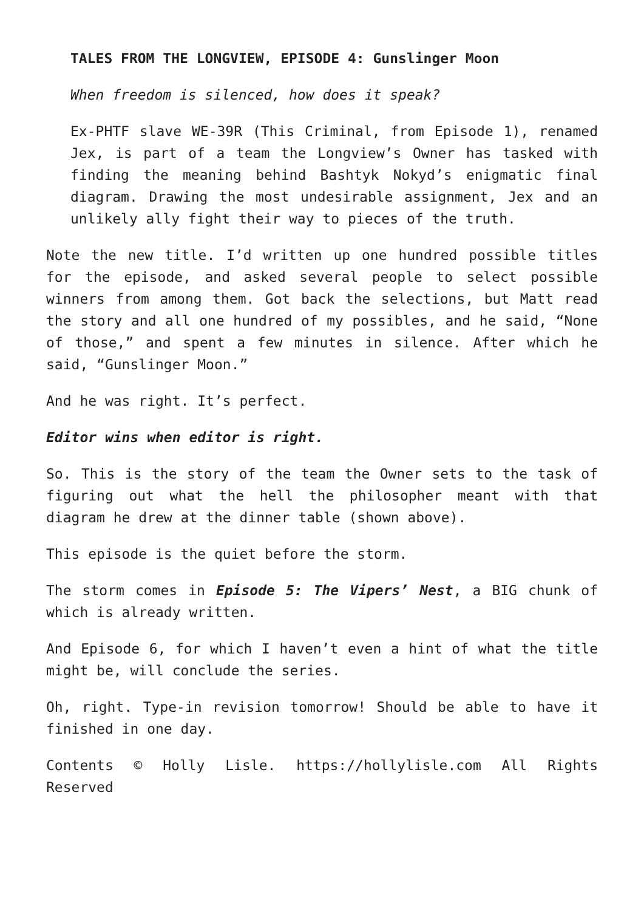TALES FROM THE LONGVIEW, EPISODE 4: Gunslinger Moon
When freedom is silenced, how does it speak?
Ex-PHTF slave WE-39R (This Criminal, from Episode 1), renamed Jex, is part of a team the Longview’s Owner has tasked with finding the meaning behind Bashtyk Nokyd’s enigmatic final diagram. Drawing the most undesirable assignment, Jex and an unlikely ally fight their way to pieces of the truth.
Note the new title. I’d written up one hundred possible titles for the episode, and asked several people to select possible winners from among them. Got back the selections, but Matt read the story and all one hundred of my possibles, and he said, “None of those,” and spent a few minutes in silence. After which he said, “Gunslinger Moon.”
And he was right. It’s perfect.
Editor wins when editor is right.
So. This is the story of the team the Owner sets to the task of figuring out what the hell the philosopher meant with that diagram he drew at the dinner table (shown above).
This episode is the quiet before the storm.
The storm comes in Episode 5: The Vipers’ Nest, a BIG chunk of which is already written.
And Episode 6, for which I haven’t even a hint of what the title might be, will conclude the series.
Oh, right. Type-in revision tomorrow! Should be able to have it finished in one day.
Contents © Holly Lisle. https://hollylisle.com All Rights Reserved